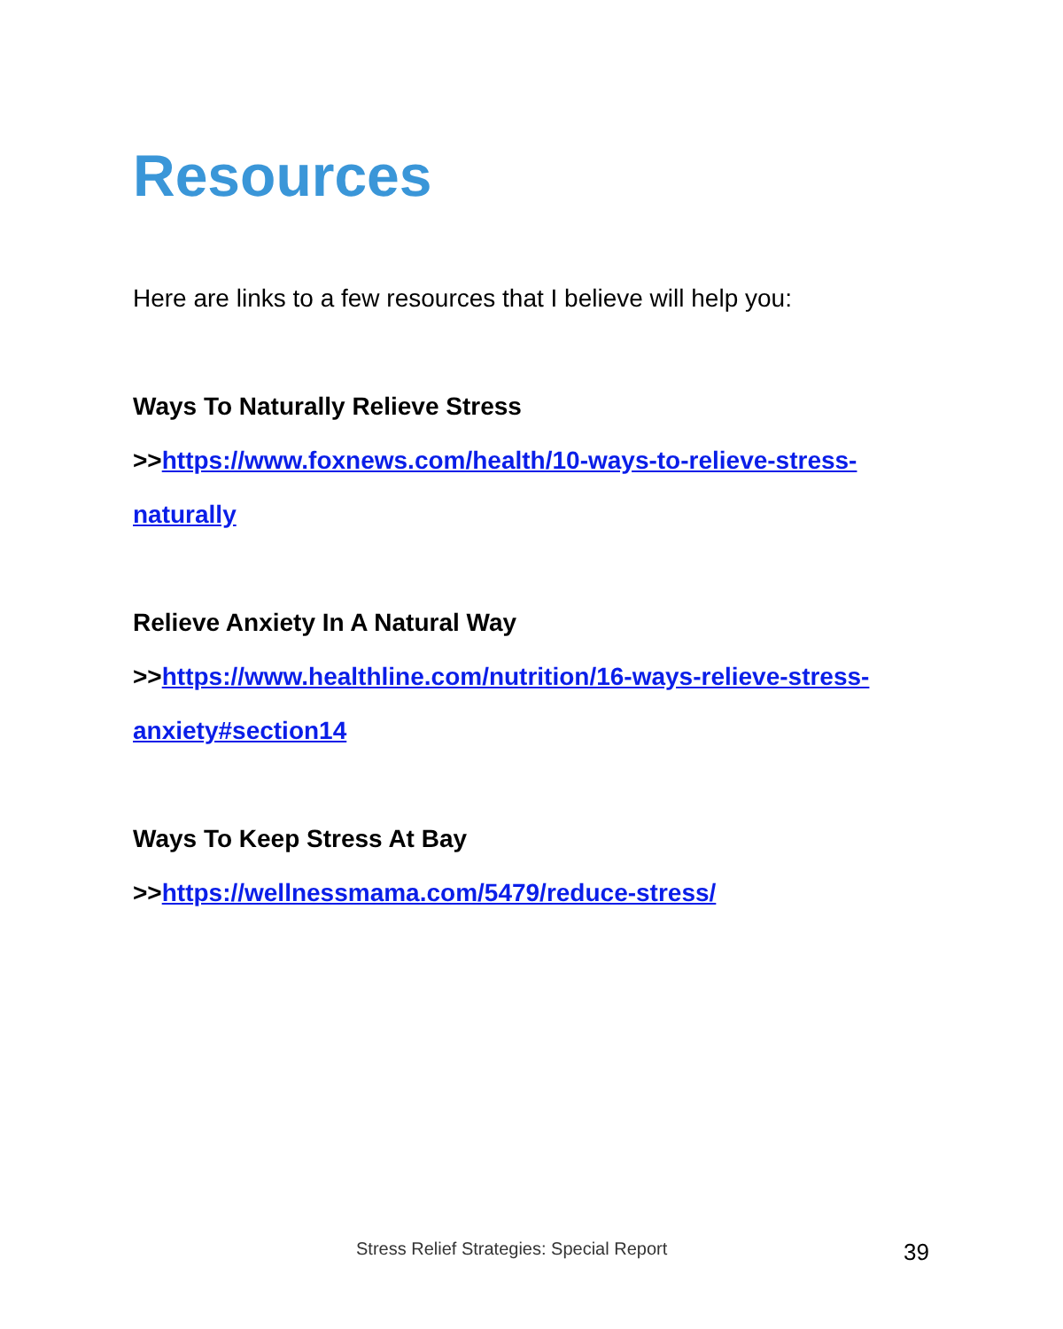Resources
Here are links to a few resources that I believe will help you:
Ways To Naturally Relieve Stress
>>https://www.foxnews.com/health/10-ways-to-relieve-stress-naturally
Relieve Anxiety In A Natural Way
>>https://www.healthline.com/nutrition/16-ways-relieve-stress-anxiety#section14
Ways To Keep Stress At Bay
>>https://wellnessmama.com/5479/reduce-stress/
Stress Relief Strategies: Special Report 39